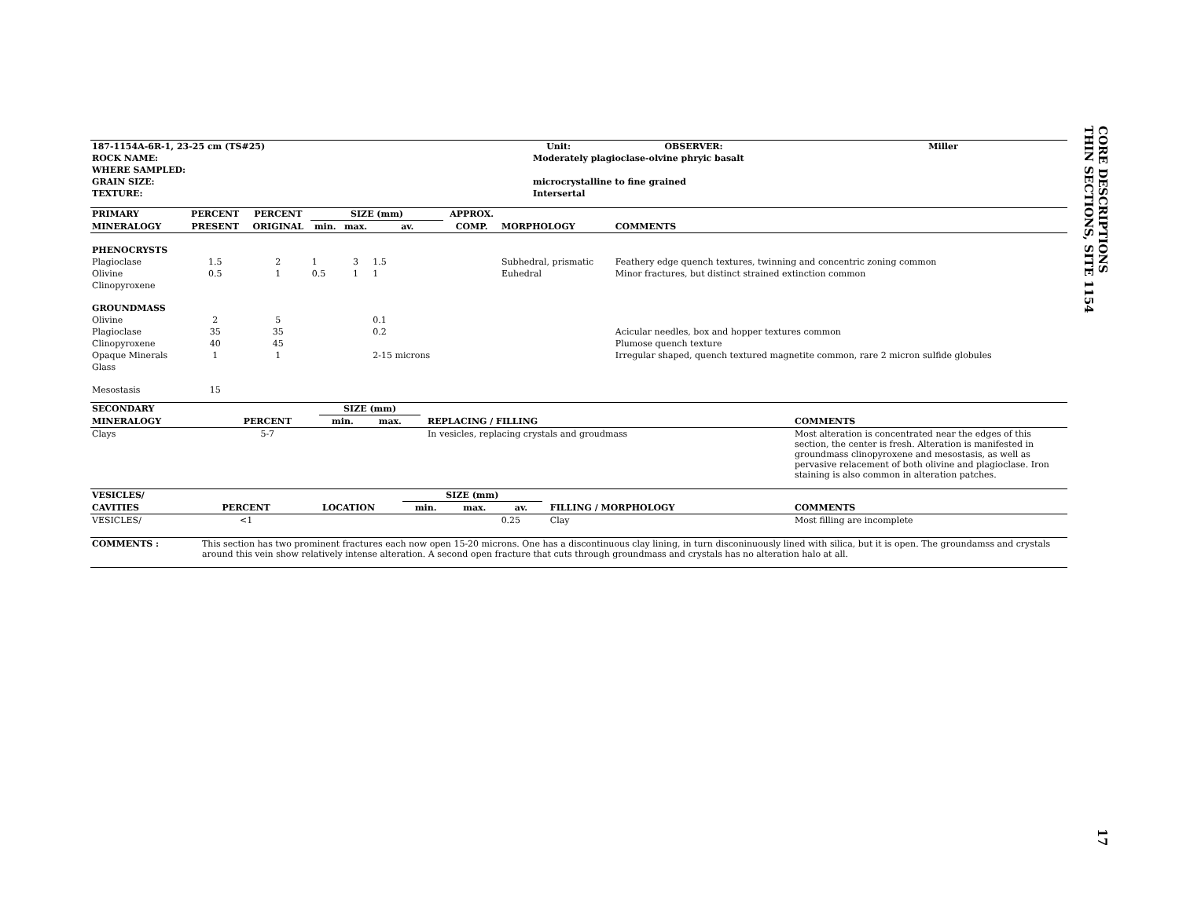CORE DESCRIPTIONS
THIN SECTIONS, SITE 1154
| 187-1154A-6R-1, 23-25 cm (TS#25) | | Unit: | OBSERVER: | Miller |
| --- | --- | --- | --- | --- |
| ROCK NAME: | Moderately plagioclase-olvine phryic basalt | | | |
| WHERE SAMPLED: | | | | |
| GRAIN SIZE: | microcrystalline to fine grained | | | |
| TEXTURE: | Intersertal | | | |
| PRIMARY | PERCENT | PERCENT | SIZE (mm) | | | APPROX. | | |
| --- | --- | --- | --- | --- | --- | --- | --- | --- |
| MINERALOGY | PRESENT | ORIGINAL | min. | max. | av. | COMP. | MORPHOLOGY | COMMENTS |
| PHENOCRYSTS | | | | | | | | |
| Plagioclase | 1.5 | 2 | 1 | 3 | 1.5 | | Subhedral, prismatic | Feathery edge quench textures, twinning and concentric zoning common |
| Olivine | 0.5 | 1 | 0.5 | 1 | 1 | | Euhedral | Minor fractures, but distinct strained extinction common |
| Clinopyroxene | | | | | | | | |
| GROUNDMASS | | | | | | | | |
| Olivine | 2 | 5 | | | 0.1 | | | |
| Plagioclase | 35 | 35 | | | 0.2 | | | Acicular needles, box and hopper textures common |
| Clinopyroxene | 40 | 45 | | | | | | Plumose quench texture |
| Opaque Minerals | 1 | 1 | | | 2-15 microns | | | Irregular shaped, quench textured magnetite common, rare 2 micron sulfide globules |
| Glass | | | | | | | | |
| Mesostasis | 15 | | | | | | | |
| SECONDARY | | | SIZE (mm) | | | | | |
| --- | --- | --- | --- | --- | --- | --- | --- | --- |
| MINERALOGY | PERCENT | | min. | max. | | | REPLACING / FILLING | COMMENTS |
| Clays | 5-7 | | | | | | In vesicles, replacing crystals and groudmass | Most alteration is concentrated near the edges of this section, the center is fresh. Alteration is manifested in groundmass clinopyroxene and mesostasis, as well as pervasive relacement of both olivine and plagioclase. Iron staining is also common in alteration patches. |
| VESICLES/ | | | SIZE (mm) | | | | | |
| --- | --- | --- | --- | --- | --- | --- | --- | --- |
| CAVITIES | PERCENT | LOCATION | min. | max. | av. | | FILLING / MORPHOLOGY | COMMENTS |
| VESICLES/ | <1 | | | | 0.25 | | Clay | Most filling are incomplete |
| COMMENTS : | This section has two prominent fractures each now open 15-20 microns. One has a discontinuous clay lining, in turn disconinuously lined with silica, but it is open. The groundamss and crystals around this vein show relatively intense alteration. A second open fracture that cuts through groundmass and crystals has no alteration halo at all. |
17